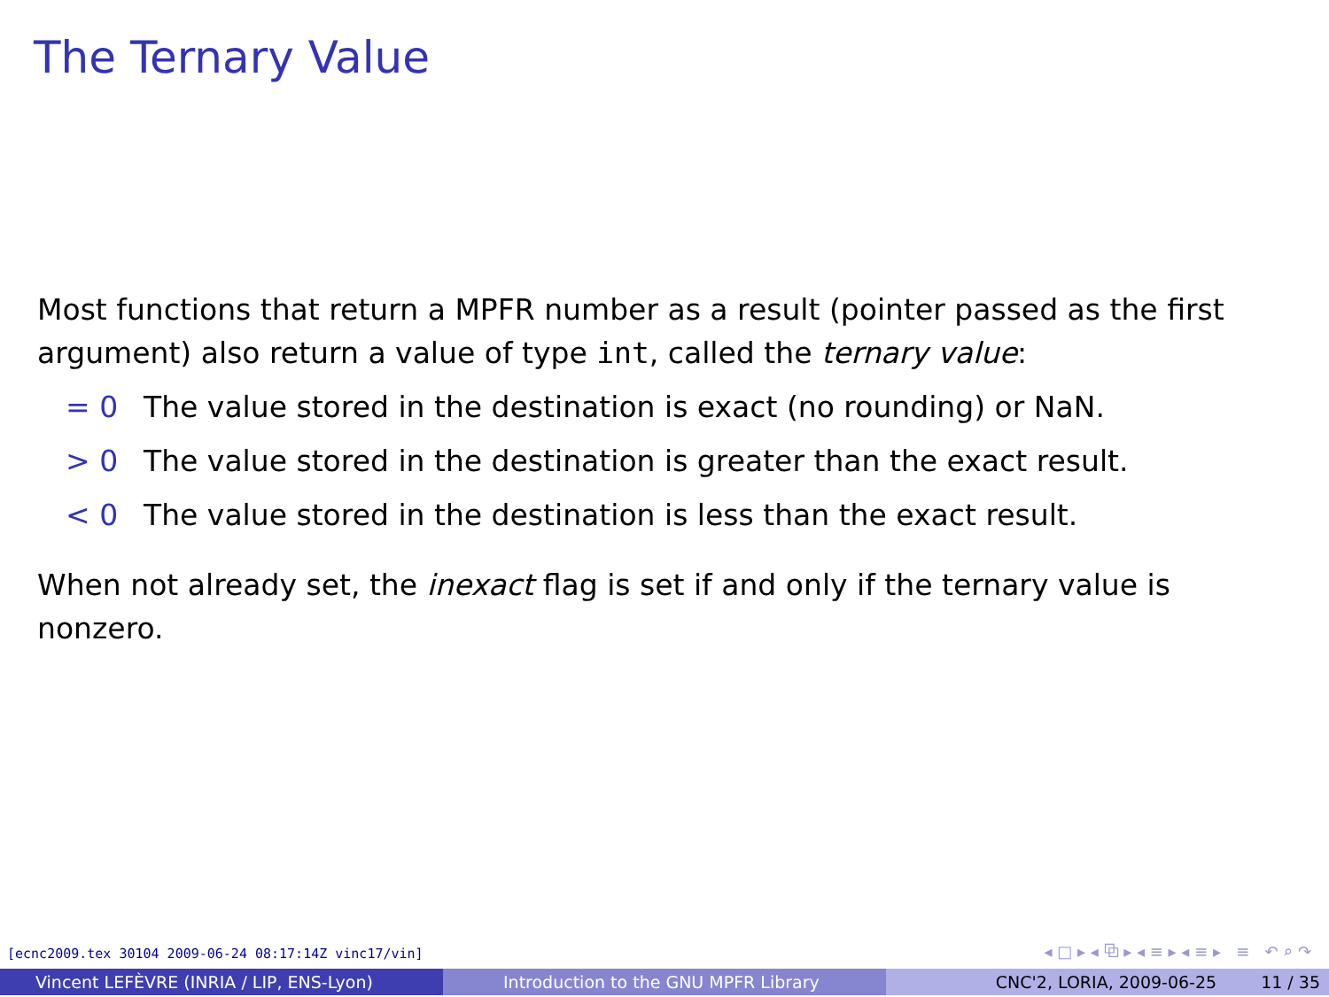The Ternary Value
Most functions that return a MPFR number as a result (pointer passed as the first argument) also return a value of type int, called the ternary value:
= 0 The value stored in the destination is exact (no rounding) or NaN.
> 0 The value stored in the destination is greater than the exact result.
< 0 The value stored in the destination is less than the exact result.
When not already set, the inexact flag is set if and only if the ternary value is nonzero.
[ecnc2009.tex 30104 2009-06-24 08:17:14Z vinc17/vin]
◂ □ ▸ ◂ ⧉ ▸ ◂ ≡ ▸ ◂ ≡ ▸ ≡ ↶ ⌕ ↷
Vincent LEFÈVRE (INRIA / LIP, ENS-Lyon) Introduction to the GNU MPFR Library CNC'2, LORIA, 2009-06-25 11 / 35